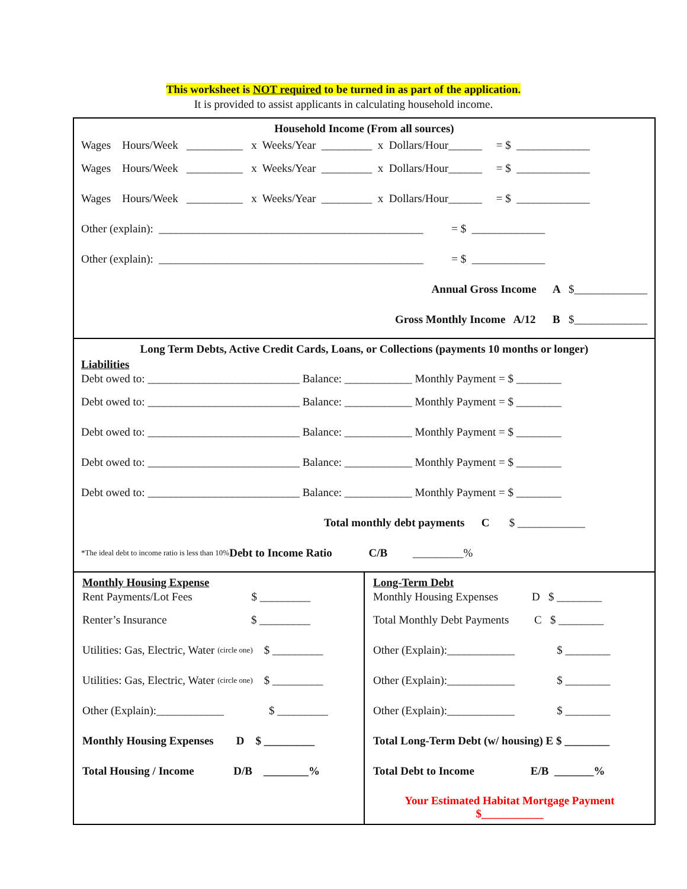This worksheet is NOT required to be turned in as part of the application.
It is provided to assist applicants in calculating household income.
Household Income (From all sources)
Wages Hours/Week __________ x Weeks/Year _________ x Dollars/Hour______ = $ _____________
Wages Hours/Week __________ x Weeks/Year _________ x Dollars/Hour______ = $ _____________
Wages Hours/Week __________ x Weeks/Year _________ x Dollars/Hour______ = $ _____________
Other (explain): _______________________________________________ = $ _____________
Other (explain): _______________________________________________ = $ _____________
Annual Gross Income A $_____________
Gross Monthly Income A/12 B $_____________
Long Term Debts, Active Credit Cards, Loans, or Collections (payments 10 months or longer)
Liabilities
Debt owed to: ___________________________ Balance: ____________ Monthly Payment = $ ________
Debt owed to: ___________________________ Balance: ____________ Monthly Payment = $ ________
Debt owed to: ___________________________ Balance: ____________ Monthly Payment = $ ________
Debt owed to: ___________________________ Balance: ____________ Monthly Payment = $ ________
Debt owed to: ___________________________ Balance: ____________ Monthly Payment = $ ________
Total monthly debt payments C $ ____________
*The ideal debt to income ratio is less than 10% Debt to Income Ratio C/B _________%
Monthly Housing Expense
Rent Payments/Lot Fees $ _________
Renter’s Insurance $ _________
Utilities: Gas, Electric, Water (circle one) $ _________
Utilities: Gas, Electric, Water (circle one) $ _________
Other (Explain):____________ $ _________
Monthly Housing Expenses D $ _________
Total Housing / Income D/B ________%
Long-Term Debt
Monthly Housing Expenses D $ ________
Total Monthly Debt Payments C $ ________
Other (Explain):____________ $ ________
Other (Explain):____________ $ ________
Other (Explain):____________ $ ________
Total Long-Term Debt (w/ housing) E $ ________
Total Debt to Income E/B _______%
Your Estimated Habitat Mortgage Payment
$___________